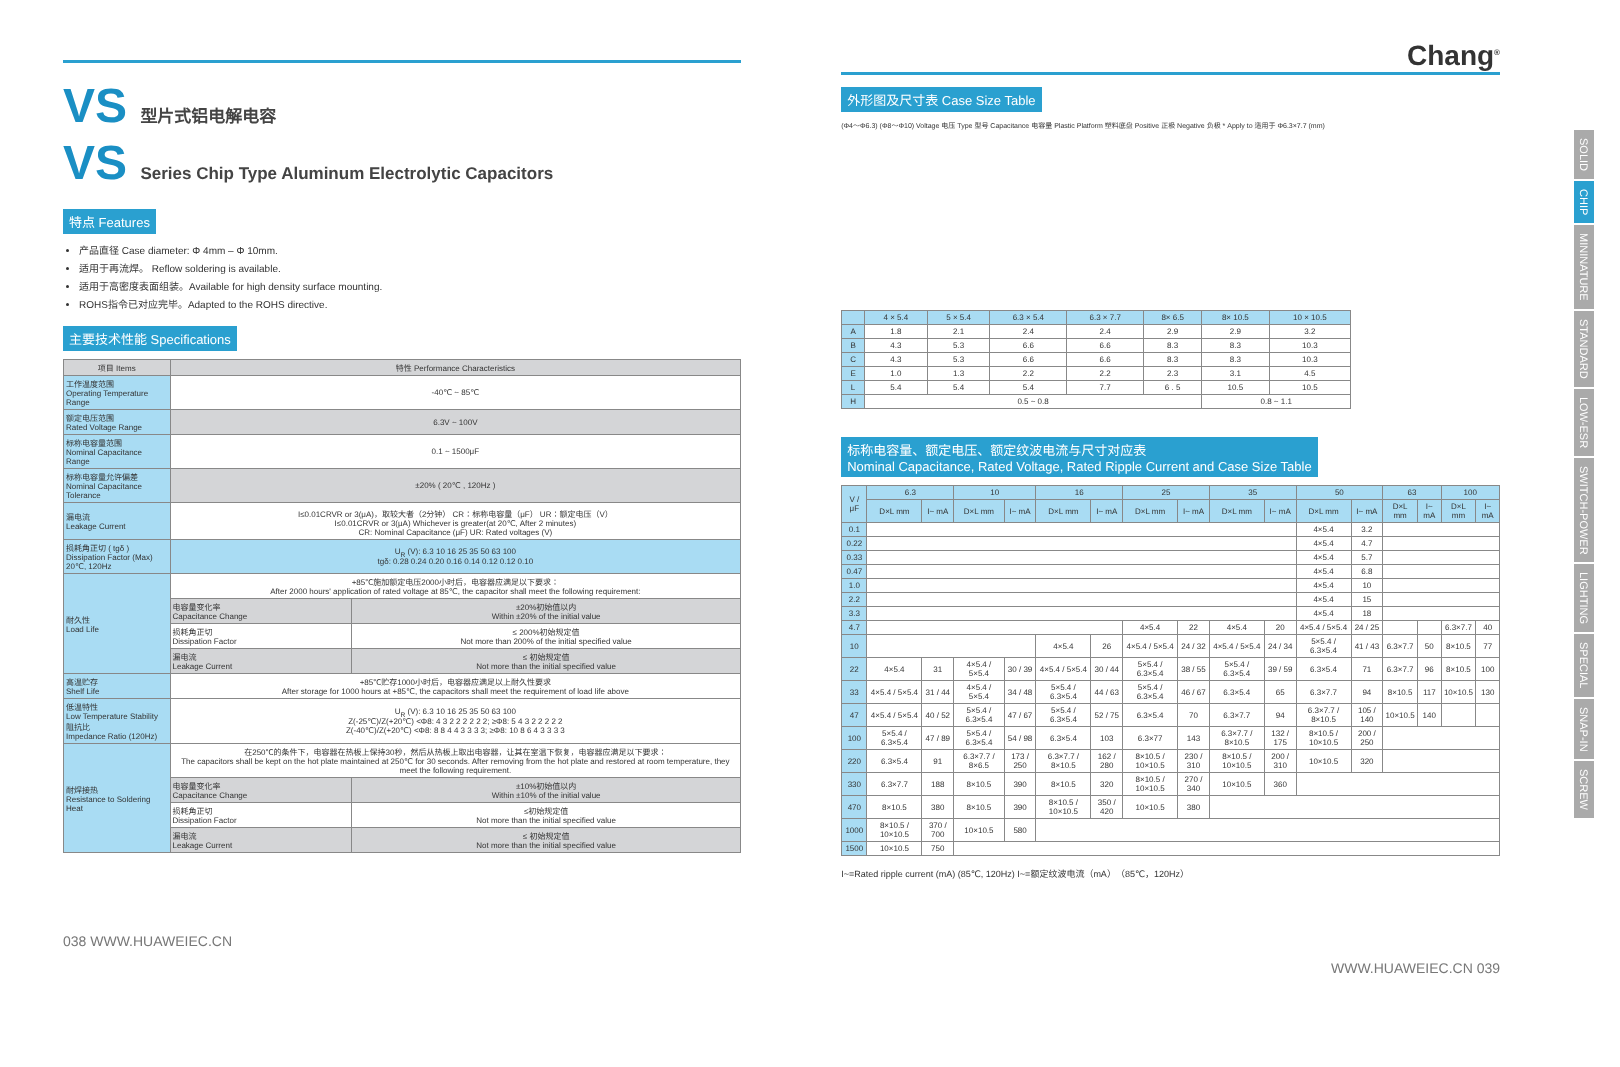VS 型片式铝电解电容
VS Series Chip Type Aluminum Electrolytic Capacitors
特点 Features
产品直径 Case diameter: Φ 4mm – Φ 10mm.
适用于再流焊。 Reflow soldering is available.
适用于高密度表面组装。Available for high density surface mounting.
ROHS指令已对应完毕。Adapted to the ROHS directive.
主要技术性能 Specifications
| 项目 Items | 特性 Performance Characteristics | |
| --- | --- | --- |
| 工作温度范围 Operating Temperature Range | -40℃ ~ 85℃ | |
| 额定电压范围 Rated Voltage Range | 6.3V ~ 100V | |
| 标称电容量范围 Nominal Capacitance Range | 0.1 ~ 1500μF | |
| 标称电容量允许偏差 Nominal Capacitance Tolerance | ±20% ( 20℃ , 120Hz ) | |
| 漏电流 Leakage Current | I≤0.01CRVR or 3(μA)，取较大者（2分钟） CR：标称电容量（μF） UR：额定电压（V） I≤0.01CRVR or 3(μA) Whichever is greater(at 20℃, After 2 minutes) CR: Nominal Capacitance (μF) UR: Rated voltages (V) | |
| 损耗角正切 ( tgδ ) Dissipation Factor (Max) 20℃, 120Hz | U<sub>R</sub> (V): 6.3 10 16 25 35 50 63 100 tgδ: 0.28 0.24 0.20 0.16 0.14 0.12 0.12 0.10 | |
| 耐久性 Load Life | +85℃施加额定电压2000小时后，电容器应满足以下要求： After 2000 hours' application of rated voltage at 85℃, the capacitor shall meet the following requirement: | |
| | 电容量变化率 Capacitance Change | ±20%初始值以内 Within ±20% of the initial value |
| | 损耗角正切 Dissipation Factor | ≤ 200%初始规定值 Not more than 200% of the initial specified value |
| | 漏电流 Leakage Current | ≤ 初始规定值 Not more than the initial specified value |
| 高温贮存 Shelf Life | +85℃贮存1000小时后，电容器应满足以上耐久性要求 After storage for 1000 hours at +85℃, the capacitors shall meet the requirement of load life above | |
| 低温特性 Low Temperature Stability 阻抗比 Impedance Ratio (120Hz) | U<sub>R</sub> (V): 6.3 10 16 25 35 50 63 100 Z(-25℃)/Z(+20℃) <Φ8: 4 3 2 2 2 2 2 2; ≥Φ8: 5 4 3 2 2 2 2 2 Z(-40℃)/Z(+20℃) <Φ8: 8 8 4 4 3 3 3 3; ≥Φ8: 10 8 6 4 3 3 3 3 | |
| 耐焊接热 Resistance to Soldering Heat | 在250℃的条件下，电容器在热板上保持30秒，然后从热板上取出电容器，让其在室温下恢复，电容器应满足以下要求： The capacitors shall be kept on the hot plate maintained at 250℃ for 30 seconds. After removing from the hot plate and restored at room temperature, they meet the following requirement. | |
| | 电容量变化率 Capacitance Change | ±10%初始值以内 Within ±10% of the initial value |
| | 损耗角正切 Dissipation Factor | ≤初始规定值 Not more than the initial specified value |
| | 漏电流 Leakage Current | ≤ 初始规定值 Not more than the initial specified value |
038 WWW.HUAWEIEC.CN
Chang<sup>®</sup>
外形图及尺寸表 Case Size Table
(Φ4～Φ6.3) (Φ8～Φ10) Voltage 电压 Type 型号 Capacitance 电容量 Plastic Platform 塑料底盘 Positive 正极 Negative 负极 * Apply to 适用于 Φ6.3×7.7 (mm)
| | 4 × 5.4 | 5 × 5.4 | 6.3 × 5.4 | 6.3 × 7.7 | 8× 6.5 | 8× 10.5 | 10 × 10.5 |
| A | 1.8 | 2.1 | 2.4 | 2.4 | 2.9 | 2.9 | 3.2 |
| B | 4.3 | 5.3 | 6.6 | 6.6 | 8.3 | 8.3 | 10.3 |
| C | 4.3 | 5.3 | 6.6 | 6.6 | 8.3 | 8.3 | 10.3 |
| E | 1.0 | 1.3 | 2.2 | 2.2 | 2.3 | 3.1 | 4.5 |
| L | 5.4 | 5.4 | 5.4 | 7.7 | 6 . 5 | 10.5 | 10.5 |
| H | 0.5 ~ 0.8 | | | | | 0.8 ~ 1.1 | |
标称电容量、额定电压、额定纹波电流与尺寸对应表
Nominal Capacitance, Rated Voltage, Rated Ripple Current and Case Size Table
| V / μF | 6.3 | | 10 | | 16 | | 25 | | 35 | | 50 | | 63 | | 100 | |
| | D×L mm | I~ mA | D×L mm | I~ mA | D×L mm | I~ mA | D×L mm | I~ mA | D×L mm | I~ mA | D×L mm | I~ mA | D×L mm | I~ mA | D×L mm | I~ mA |
| 0.1 | | | | | | | | | | | 4×5.4 | 3.2 | | | | |
| 0.22 | | | | | | | | | | | 4×5.4 | 4.7 | | | | |
| 0.33 | | | | | | | | | | | 4×5.4 | 5.7 | | | | |
| 0.47 | | | | | | | | | | | 4×5.4 | 6.8 | | | | |
| 1.0 | | | | | | | | | | | 4×5.4 | 10 | | | | |
| 2.2 | | | | | | | | | | | 4×5.4 | 15 | | | | |
| 3.3 | | | | | | | | | | | 4×5.4 | 18 | | | | |
| 4.7 | | | | | | | 4×5.4 | 22 | 4×5.4 | 20 | 4×5.4 / 5×5.4 | 24 / 25 | | | 6.3×7.7 | 40 |
| 10 | | | | | 4×5.4 | 26 | 4×5.4 / 5×5.4 | 24 / 32 | 4×5.4 / 5×5.4 | 24 / 34 | 5×5.4 / 6.3×5.4 | 41 / 43 | 6.3×7.7 | 50 | 8×10.5 | 77 |
| 22 | 4×5.4 | 31 | 4×5.4 / 5×5.4 | 30 / 39 | 4×5.4 / 5×5.4 | 30 / 44 | 5×5.4 / 6.3×5.4 | 38 / 55 | 5×5.4 / 6.3×5.4 | 39 / 59 | 6.3×5.4 | 71 | 6.3×7.7 | 96 | 8×10.5 | 100 |
| 33 | 4×5.4 / 5×5.4 | 31 / 44 | 4×5.4 / 5×5.4 | 34 / 48 | 5×5.4 / 6.3×5.4 | 44 / 63 | 5×5.4 / 6.3×5.4 | 46 / 67 | 6.3×5.4 | 65 | 6.3×7.7 | 94 | 8×10.5 | 117 | 10×10.5 | 130 |
| 47 | 4×5.4 / 5×5.4 | 40 / 52 | 5×5.4 / 6.3×5.4 | 47 / 67 | 5×5.4 / 6.3×5.4 | 52 / 75 | 6.3×5.4 | 70 | 6.3×7.7 | 94 | 6.3×7.7 / 8×10.5 | 105 / 140 | 10×10.5 | 140 | | |
| 100 | 5×5.4 / 6.3×5.4 | 47 / 89 | 5×5.4 / 6.3×5.4 | 54 / 98 | 6.3×5.4 | 103 | 6.3×77 | 143 | 6.3×7.7 / 8×10.5 | 132 / 175 | 8×10.5 / 10×10.5 | 200 / 250 | | | | |
| 220 | 6.3×5.4 | 91 | 6.3×7.7 / 8×6.5 | 173 / 250 | 6.3×7.7 / 8×10.5 | 162 / 280 | 8×10.5 / 10×10.5 | 230 / 310 | 8×10.5 / 10×10.5 | 200 / 310 | 10×10.5 | 320 | | | | |
| 330 | 6.3×7.7 | 188 | 8×10.5 | 390 | 8×10.5 | 320 | 8×10.5 / 10×10.5 | 270 / 340 | 10×10.5 | 360 | | | | | | |
| 470 | 8×10.5 | 380 | 8×10.5 | 390 | 8×10.5 / 10×10.5 | 350 / 420 | 10×10.5 | 380 | | | | | | | | |
| 1000 | 8×10.5 / 10×10.5 | 370 / 700 | 10×10.5 | 580 | | | | | | | | | | | | |
| 1500 | 10×10.5 | 750 | | | | | | | | | | | | | | |
I~=Rated ripple current (mA) (85℃, 120Hz) I~=额定纹波电流（mA）（85℃，120Hz）
WWW.HUAWEIEC.CN 039
SOLID
CHIP
MININATURE
STANDARD
LOW-ESR
SWITCH-POWER
LIGHTING
SPECIAL
SNAP-IN
SCREW